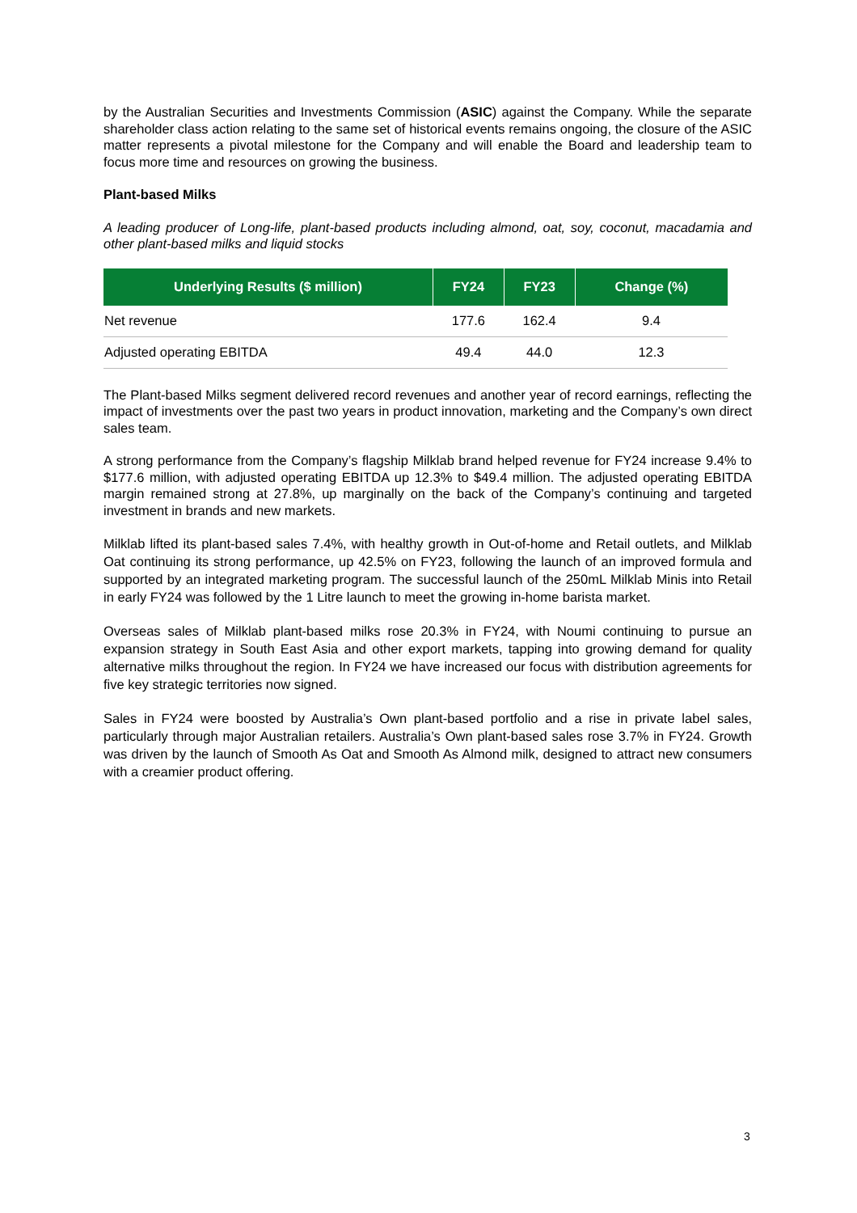by the Australian Securities and Investments Commission (ASIC) against the Company. While the separate shareholder class action relating to the same set of historical events remains ongoing, the closure of the ASIC matter represents a pivotal milestone for the Company and will enable the Board and leadership team to focus more time and resources on growing the business.
Plant-based Milks
A leading producer of Long-life, plant-based products including almond, oat, soy, coconut, macadamia and other plant-based milks and liquid stocks
| Underlying Results ($ million) | FY24 | FY23 | Change (%) |
| --- | --- | --- | --- |
| Net revenue | 177.6 | 162.4 | 9.4 |
| Adjusted operating EBITDA | 49.4 | 44.0 | 12.3 |
The Plant-based Milks segment delivered record revenues and another year of record earnings, reflecting the impact of investments over the past two years in product innovation, marketing and the Company’s own direct sales team.
A strong performance from the Company’s flagship Milklab brand helped revenue for FY24 increase 9.4% to $177.6 million, with adjusted operating EBITDA up 12.3% to $49.4 million. The adjusted operating EBITDA margin remained strong at 27.8%, up marginally on the back of the Company’s continuing and targeted investment in brands and new markets.
Milklab lifted its plant-based sales 7.4%, with healthy growth in Out-of-home and Retail outlets, and Milklab Oat continuing its strong performance, up 42.5% on FY23, following the launch of an improved formula and supported by an integrated marketing program. The successful launch of the 250mL Milklab Minis into Retail in early FY24 was followed by the 1 Litre launch to meet the growing in-home barista market.
Overseas sales of Milklab plant-based milks rose 20.3% in FY24, with Noumi continuing to pursue an expansion strategy in South East Asia and other export markets, tapping into growing demand for quality alternative milks throughout the region. In FY24 we have increased our focus with distribution agreements for five key strategic territories now signed.
Sales in FY24 were boosted by Australia’s Own plant-based portfolio and a rise in private label sales, particularly through major Australian retailers. Australia’s Own plant-based sales rose 3.7% in FY24. Growth was driven by the launch of Smooth As Oat and Smooth As Almond milk, designed to attract new consumers with a creamier product offering.
3